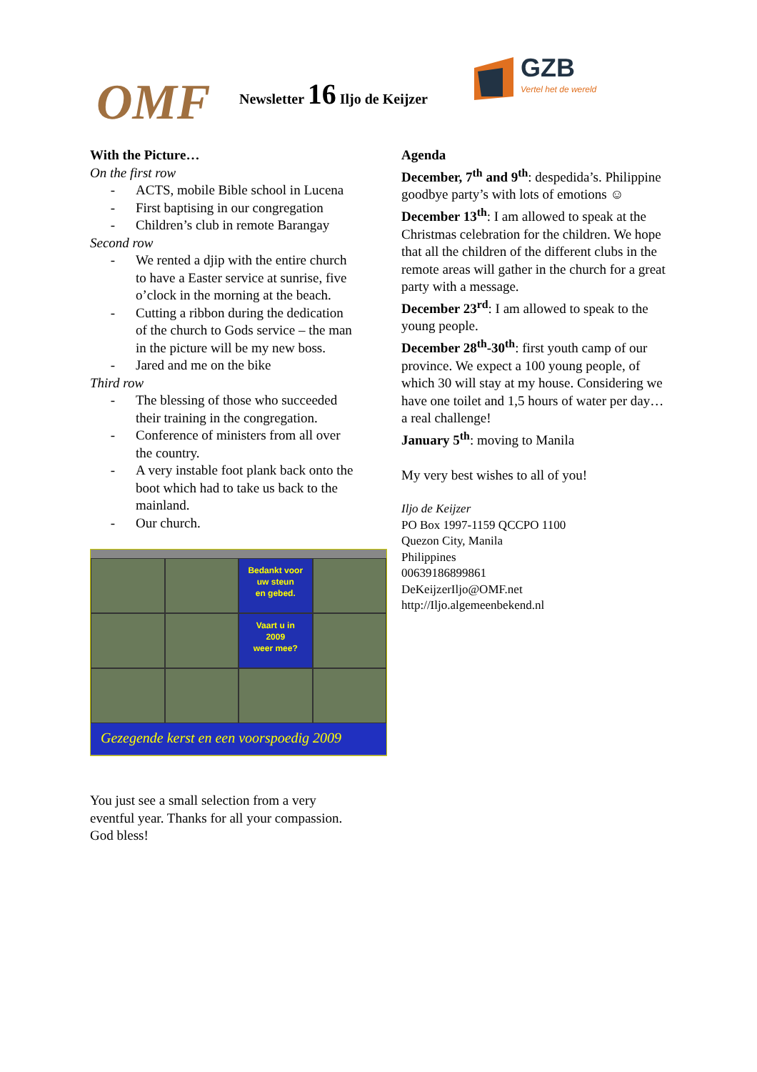OMF
Newsletter 16 Iljo de Keijzer
GZB
Vertel het de wereld
With the Picture…
On the first row
- ACTS, mobile Bible school in Lucena
- First baptising in our congregation
- Children’s club in remote Barangay
Second row
- We rented a djip with the entire church to have a Easter service at sunrise, five o’clock in the morning at the beach.
- Cutting a ribbon during the dedication of the church to Gods service – the man in the picture will be my new boss.
- Jared and me on the bike
Third row
- The blessing of those who succeeded their training in the congregation.
- Conference of ministers from all over the country.
- A very instable foot plank back onto the boot which had to take us back to the mainland.
- Our church.
Bedankt voor
uw steun
en gebed.
Vaart u in
2009
weer mee?
Gezegende kerst en een voorspoedig 2009
You just see a small selection from a very eventful year. Thanks for all your compassion. God bless!
Agenda
December, 7<sup>th</sup> and 9<sup>th</sup>: despedida’s. Philippine goodbye party’s with lots of emotions ☺
December 13<sup>th</sup>: I am allowed to speak at the Christmas celebration for the children. We hope that all the children of the different clubs in the remote areas will gather in the church for a great party with a message.
December 23<sup>rd</sup>: I am allowed to speak to the young people.
December 28<sup>th</sup>-30<sup>th</sup>: first youth camp of our province. We expect a 100 young people, of which 30 will stay at my house. Considering we have one toilet and 1,5 hours of water per day… a real challenge!
January 5<sup>th</sup>: moving to Manila
My very best wishes to all of you!
Iljo de Keijzer
PO Box 1997-1159 QCCPO 1100
Quezon City, Manila
Philippines
00639186899861
DeKeijzerIljo@OMF.net
http://Iljo.algemeenbekend.nl